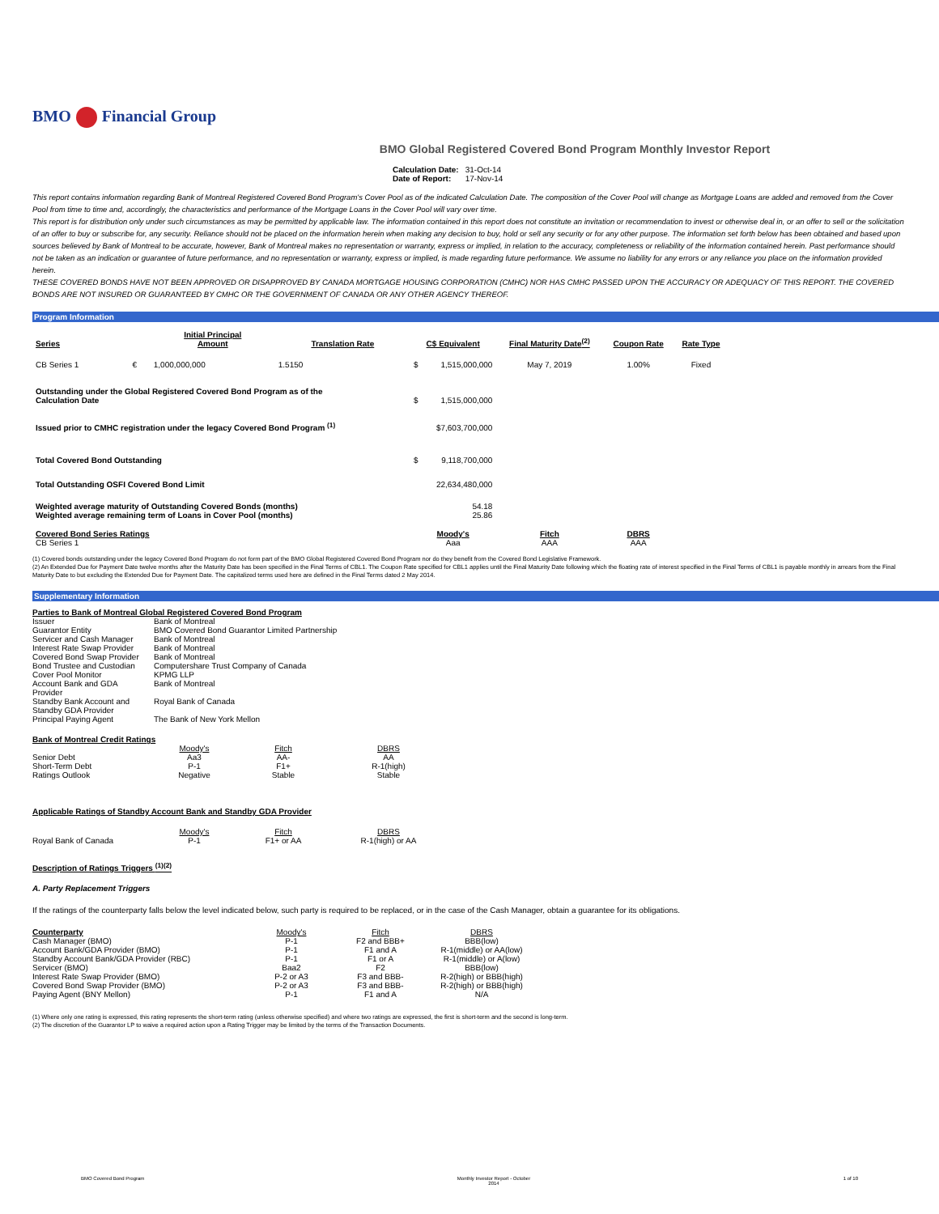BMO Financial Group
BMO Global Registered Covered Bond Program Monthly Investor Report
| Calculation Date: | 31-Oct-14 |
| Date of Report: | 17-Nov-14 |
This report contains information regarding Bank of Montreal Registered Covered Bond Program's Cover Pool as of the indicated Calculation Date. The composition of the Cover Pool will change as Mortgage Loans are added and removed from the Cover Pool from time to time and, accordingly, the characteristics and performance of the Mortgage Loans in the Cover Pool will vary over time.
This report is for distribution only under such circumstances as may be permitted by applicable law. The information contained in this report does not constitute an invitation or recommendation to invest or otherwise deal in, or an offer to sell or the solicitation of an offer to buy or subscribe for, any security. Reliance should not be placed on the information herein when making any decision to buy, hold or sell any security or for any other purpose. The information set forth below has been obtained and based upon sources believed by Bank of Montreal to be accurate, however, Bank of Montreal makes no representation or warranty, express or implied, in relation to the accuracy, completeness or reliability of the information contained herein. Past performance should not be taken as an indication or guarantee of future performance, and no representation or warranty, express or implied, is made regarding future performance. We assume no liability for any errors or any reliance you place on the information provided herein.
THESE COVERED BONDS HAVE NOT BEEN APPROVED OR DISAPPROVED BY CANADA MORTGAGE HOUSING CORPORATION (CMHC) NOR HAS CMHC PASSED UPON THE ACCURACY OR ADEQUACY OF THIS REPORT. THE COVERED BONDS ARE NOT INSURED OR GUARANTEED BY CMHC OR THE GOVERNMENT OF CANADA OR ANY OTHER AGENCY THEREOF.
Program Information
| Series | | Initial Principal Amount | Translation Rate | C$ Equivalent | | Final Maturity Date<sup>(2)</sup> | Coupon Rate | Rate Type |
| --- | --- | --- | --- | --- | --- | --- | --- | --- |
| CB Series 1 | € | 1,000,000,000 | 1.5150 | $ | 1,515,000,000 | May 7, 2019 | 1.00% | Fixed |
| Outstanding under the Global Registered Covered Bond Program as of the Calculation Date | | | | $ | 1,515,000,000 | | | |
| Issued prior to CMHC registration under the legacy Covered Bond Program <sup>(1)</sup> | | | | $7,603,700,000 | | | | |
| Total Covered Bond Outstanding | | | | $ | 9,118,700,000 | | | |
| Total Outstanding OSFI Covered Bond Limit | | | | 22,634,480,000 | | | | |
| Weighted average maturity of Outstanding Covered Bonds (months) Weighted average remaining term of Loans in Cover Pool (months) | | | | 54.18 25.86 | | | | |
| Covered Bond Series Ratings CB Series 1 | | | | Moody's Aaa | | Fitch AAA | DBRS AAA | |
(1) Covered bonds outstanding under the legacy Covered Bond Program do not form part of the BMO Global Registered Covered Bond Program nor do they benefit from the Covered Bond Legislative Framework.
(2) An Extended Due for Payment Date twelve months after the Maturity Date has been specified in the Final Terms of CBL1. The Coupon Rate specified for CBL1 applies until the Final Maturity Date following which the floating rate of interest specified in the Final Terms of CBL1 is payable monthly in arrears from the Final Maturity Date to but excluding the Extended Due for Payment Date. The capitalized terms used here are defined in the Final Terms dated 2 May 2014.
Supplementary Information
Parties to Bank of Montreal Global Registered Covered Bond Program
| Issuer | Bank of Montreal |
| Guarantor Entity | BMO Covered Bond Guarantor Limited Partnership |
| Servicer and Cash Manager | Bank of Montreal |
| Interest Rate Swap Provider | Bank of Montreal |
| Covered Bond Swap Provider | Bank of Montreal |
| Bond Trustee and Custodian | Computershare Trust Company of Canada |
| Cover Pool Monitor | KPMG LLP |
| Account Bank and GDA Provider | Bank of Montreal |
| Standby Bank Account and Standby GDA Provider | Royal Bank of Canada |
| Principal Paying Agent | The Bank of New York Mellon |
Bank of Montreal Credit Ratings
| | Moody's | Fitch | DBRS |
| Senior Debt | Aa3 | AA- | AA |
| Short-Term Debt | P-1 | F1+ | R-1(high) |
| Ratings Outlook | Negative | Stable | Stable |
Applicable Ratings of Standby Account Bank and Standby GDA Provider
| | Moody's | Fitch | DBRS |
| Royal Bank of Canada | P-1 | F1+ or AA | R-1(high) or AA |
Description of Ratings Triggers <sup>(1)(2)</sup>
A. Party Replacement Triggers
If the ratings of the counterparty falls below the level indicated below, such party is required to be replaced, or in the case of the Cash Manager, obtain a guarantee for its obligations.
| Counterparty | Moody's | Fitch | DBRS |
| Cash Manager (BMO) | P-1 | F2 and BBB+ | BBB(low) |
| Account Bank/GDA Provider (BMO) | P-1 | F1 and A | R-1(middle) or AA(low) |
| Standby Account Bank/GDA Provider (RBC) | P-1 | F1 or A | R-1(middle) or A(low) |
| Servicer (BMO) | Baa2 | F2 | BBB(low) |
| Interest Rate Swap Provider (BMO) | P-2 or A3 | F3 and BBB- | R-2(high) or BBB(high) |
| Covered Bond Swap Provider (BMO) | P-2 or A3 | F3 and BBB- | R-2(high) or BBB(high) |
| Paying Agent (BNY Mellon) | P-1 | F1 and A | N/A |
(1) Where only one rating is expressed, this rating represents the short-term rating (unless otherwise specified) and where two ratings are expressed, the first is short-term and the second is long-term.
(2) The discretion of the Guarantor LP to waive a required action upon a Rating Trigger may be limited by the terms of the Transaction Documents.
BMO Covered Bond Program Monthly Investor Report - October
2014 1 of 10